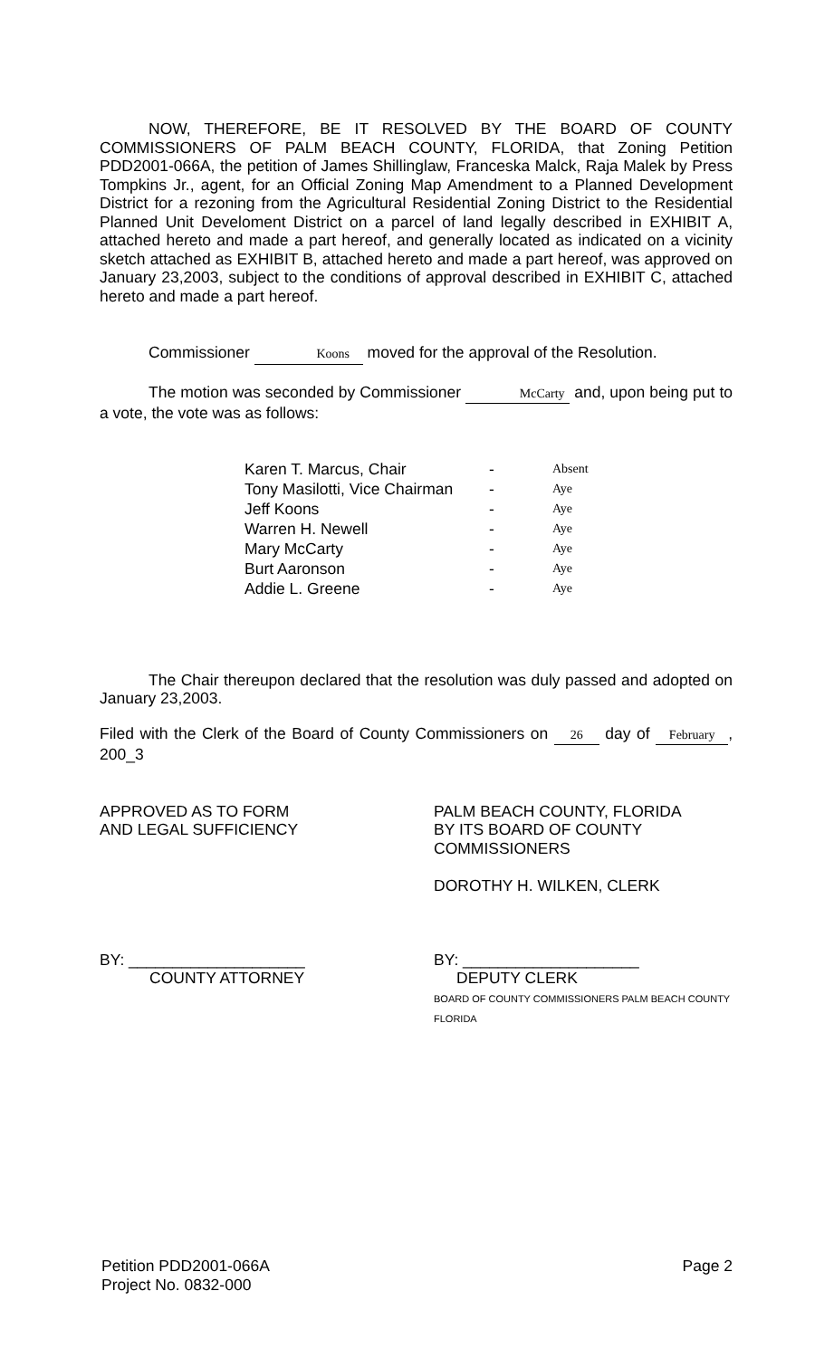NOW, THEREFORE, BE IT RESOLVED BY THE BOARD OF COUNTY COMMISSIONERS OF PALM BEACH COUNTY, FLORIDA, that Zoning Petition PDD2001-066A, the petition of James Shillinglaw, Franceska Malck, Raja Malek by Press Tompkins Jr., agent, for an Official Zoning Map Amendment to a Planned Development District for a rezoning from the Agricultural Residential Zoning District to the Residential Planned Unit Develoment District on a parcel of land legally described in EXHIBIT A, attached hereto and made a part hereof, and generally located as indicated on a vicinity sketch attached as EXHIBIT B, attached hereto and made a part hereof, was approved on January 23,2003, subject to the conditions of approval described in EXHIBIT C, attached hereto and made a part hereof.
Commissioner Koons moved for the approval of the Resolution.
The motion was seconded by Commissioner McCarty and, upon being put to a vote, the vote was as follows:
| Karen T. Marcus, Chair | - | Absent |
| Tony Masilotti, Vice Chairman | - | Aye |
| Jeff Koons | - | Aye |
| Warren H. Newell | - | Aye |
| Mary McCarty | - | Aye |
| Burt Aaronson | - | Aye |
| Addie L. Greene | - | Aye |
The Chair thereupon declared that the resolution was duly passed and adopted on January 23,2003.
Filed with the Clerk of the Board of County Commissioners on 26 day of February, 200_3
APPROVED AS TO FORM
AND LEGAL SUFFICIENCY
BY: ____________________
COUNTY ATTORNEY
PALM BEACH COUNTY, FLORIDA
BY ITS BOARD OF COUNTY
COMMISSIONERS
DOROTHY H. WILKEN, CLERK
BY: ____________________
DEPUTY CLERK
BOARD OF COUNTY COMMISSIONERS PALM BEACH COUNTY FLORIDA
Petition PDD2001-066A
Project No. 0832-000
Page 2